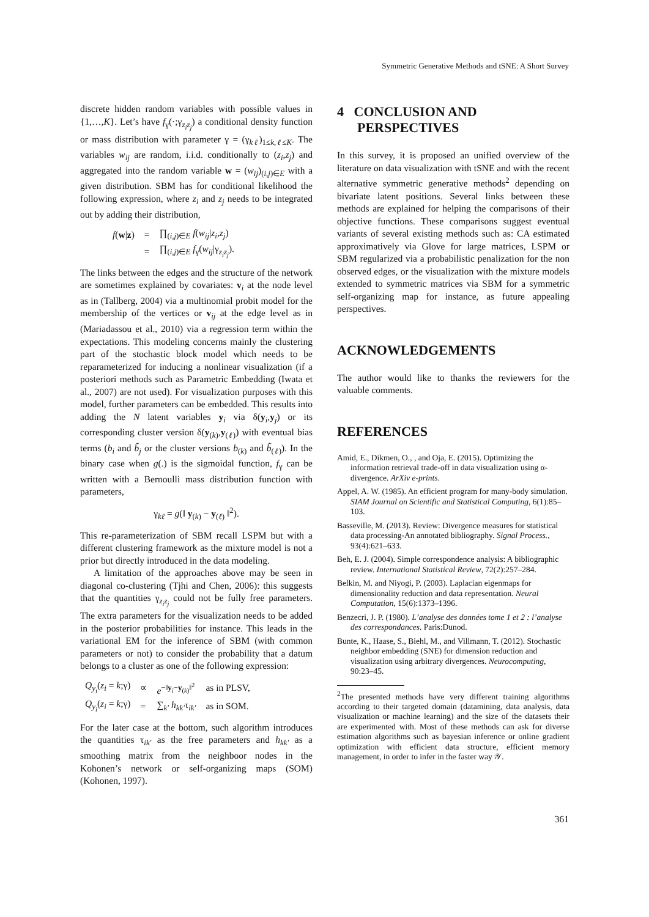Symmetric Generative Methods and tSNE: A Short Survey
discrete hidden random variables with possible values in {1,…,K}. Let’s have f<sub>γ</sub>(·;γ<sub>z<sub>i</sub>z<sub>j</sub></sub>) a conditional density function or mass distribution with parameter γ = (γ<sub>kℓ</sub>)<sub>1≤k,ℓ≤K</sub>. The variables w<sub>ij</sub> are random, i.i.d. conditionally to (z<sub>i</sub>,z<sub>j</sub>) and aggregated into the random variable w = (w<sub>ij</sub>)<sub>(i,j)∈E</sub> with a given distribution. SBM has for conditional likelihood the following expression, where z<sub>i</sub> and z<sub>j</sub> needs to be integrated out by adding their distribution,
| f ( w / z ) | = | ∏<sub>(i,j)∈E</sub> f ( w<sub>ij</sub> / z<sub>i</sub> , z<sub>j</sub> ) |
| | = | ∏<sub>(i,j)∈E</sub> f<sub>γ</sub>( w<sub>ij</sub> /γ<sub>z<sub>i</sub>z<sub>j</sub></sub>). |
The links between the edges and the structure of the network are sometimes explained by covariates: v<sub>i</sub> at the node level as in (Tallberg, 2004) via a multinomial probit model for the membership of the vertices or v<sub>ij</sub> at the edge level as in (Mariadassou et al., 2010) via a regression term within the expectations. This modeling concerns mainly the clustering part of the stochastic block model which needs to be reparameterized for inducing a nonlinear visualization (if a posteriori methods such as Parametric Embedding (Iwata et al., 2007) are not used). For visualization purposes with this model, further parameters can be embedded. This results into adding the N latent variables y<sub>i</sub> via δ(y<sub>i</sub>,y<sub>j</sub>) or its corresponding cluster version δ(y<sub>(k)</sub>,y<sub>(ℓ)</sub>) with eventual bias terms (b<sub>i</sub> and b̃<sub>j</sub> or the cluster versions b<sub>(k)</sub> and b̃<sub>(ℓ)</sub>). In the binary case when g(.) is the sigmoidal function, f<sub>γ</sub> can be written with a Bernoulli mass distribution function with parameters,
γ<sub>kℓ</sub> = g(‖ y<sub>(k)</sub> − y<sub>(ℓ)</sub> ‖<sup>2</sup>).
This re-parameterization of SBM recall LSPM but with a different clustering framework as the mixture model is not a prior but directly introduced in the data modeling.
A limitation of the approaches above may be seen in diagonal co-clustering (Tjhi and Chen, 2006): this suggests that the quantities γ<sub>z<sub>i</sub>z<sub>j</sub></sub> could not be fully free parameters. The extra parameters for the visualization needs to be added in the posterior probabilities for instance. This leads in the variational EM for the inference of SBM (with common parameters or not) to consider the probability that a datum belongs to a cluster as one of the following expression:
| Q<sub>y<sub>i</sub></sub>( z<sub>i</sub> = k ;γ) | ∝ | e<sup>−‖y<sub>i</sub>−y<sub>(k)</sub>‖<sup>2</sup></sup> | as in PLSV, |
| Q<sub>y<sub>i</sub></sub>( z<sub>i</sub> = k ;γ) | = | ∑<sub>k′</sub> h<sub>kk′</sub> τ<sub>ik′</sub> | as in SOM. |
For the later case at the bottom, such algorithm introduces the quantities τ<sub>ik′</sub> as the free parameters and h<sub>kk′</sub> as a smoothing matrix from the neighboor nodes in the Kohonen’s network or self-organizing maps (SOM) (Kohonen, 1997).
4 CONCLUSION AND
PERSPECTIVES
In this survey, it is proposed an unified overview of the literature on data visualization with tSNE and with the recent alternative symmetric generative methods<sup>2</sup> depending on bivariate latent positions. Several links between these methods are explained for helping the comparisons of their objective functions. These comparisons suggest eventual variants of several existing methods such as: CA estimated approximatively via Glove for large matrices, LSPM or SBM regularized via a probabilistic penalization for the non observed edges, or the visualization with the mixture models extended to symmetric matrices via SBM for a symmetric self-organizing map for instance, as future appealing perspectives.
ACKNOWLEDGEMENTS
The author would like to thanks the reviewers for the valuable comments.
REFERENCES
Amid, E., Dikmen, O., , and Oja, E. (2015). Optimizing the information retrieval trade-off in data visualization using α-divergence. ArXiv e-prints.
Appel, A. W. (1985). An efficient program for many-body simulation. SIAM Journal on Scientific and Statistical Computing, 6(1):85–103.
Basseville, M. (2013). Review: Divergence measures for statistical data processing-An annotated bibliography. Signal Process., 93(4):621–633.
Beh, E. J. (2004). Simple correspondence analysis: A bibliographic review. International Statistical Review, 72(2):257–284.
Belkin, M. and Niyogi, P. (2003). Laplacian eigenmaps for dimensionality reduction and data representation. Neural Computation, 15(6):1373–1396.
Benzecri, J. P. (1980). L’analyse des données tome 1 et 2 : l’analyse des correspondances. Paris:Dunod.
Bunte, K., Haase, S., Biehl, M., and Villmann, T. (2012). Stochastic neighbor embedding (SNE) for dimension reduction and visualization using arbitrary divergences. Neurocomputing, 90:23–45.
<sup>2</sup> The presented methods have very different training algorithms according to their targeted domain (datamining, data analysis, data visualization or machine learning) and the size of the datasets their are experimented with. Most of these methods can ask for diverse estimation algorithms such as bayesian inference or online gradient optimization with efficient data structure, efficient memory management, in order to infer in the faster way 𝒴.
361